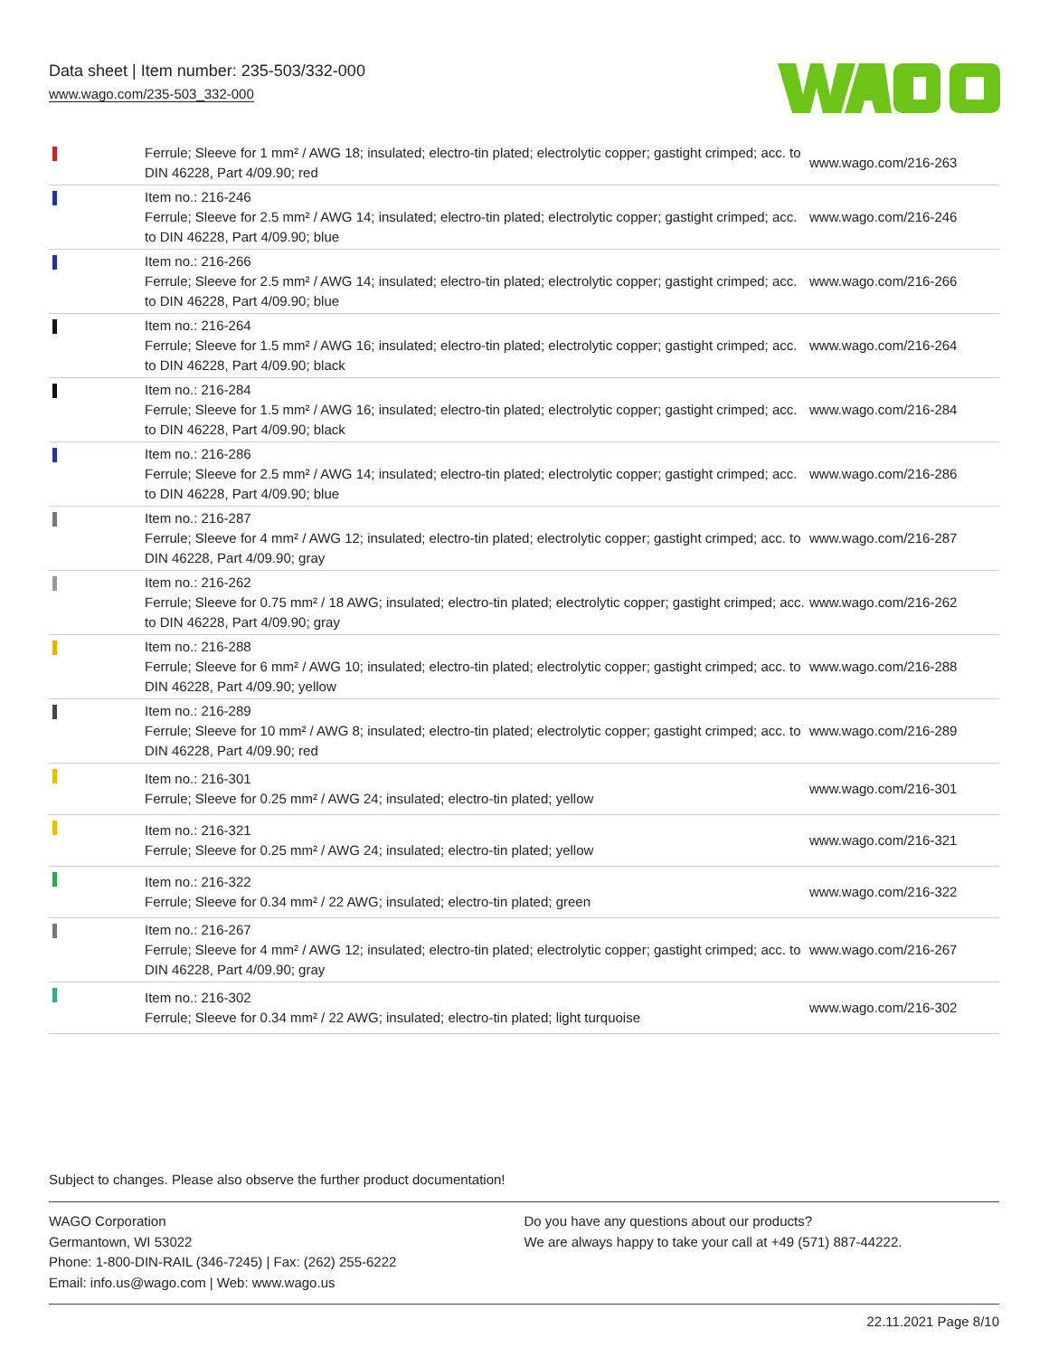Data sheet | Item number: 235-503/332-000
www.wago.com/235-503_332-000
| | Ferrule; Sleeve for 1 mm² / AWG 18; insulated; electro-tin plated; electrolytic copper; gastight crimped; acc. to DIN 46228, Part 4/09.90; red | www.wago.com/216-263 |
| | Item no.: 216-246 Ferrule; Sleeve for 2.5 mm² / AWG 14; insulated; electro-tin plated; electrolytic copper; gastight crimped; acc. to DIN 46228, Part 4/09.90; blue | www.wago.com/216-246 |
| | Item no.: 216-266 Ferrule; Sleeve for 2.5 mm² / AWG 14; insulated; electro-tin plated; electrolytic copper; gastight crimped; acc. to DIN 46228, Part 4/09.90; blue | www.wago.com/216-266 |
| | Item no.: 216-264 Ferrule; Sleeve for 1.5 mm² / AWG 16; insulated; electro-tin plated; electrolytic copper; gastight crimped; acc. to DIN 46228, Part 4/09.90; black | www.wago.com/216-264 |
| | Item no.: 216-284 Ferrule; Sleeve for 1.5 mm² / AWG 16; insulated; electro-tin plated; electrolytic copper; gastight crimped; acc. to DIN 46228, Part 4/09.90; black | www.wago.com/216-284 |
| | Item no.: 216-286 Ferrule; Sleeve for 2.5 mm² / AWG 14; insulated; electro-tin plated; electrolytic copper; gastight crimped; acc. to DIN 46228, Part 4/09.90; blue | www.wago.com/216-286 |
| | Item no.: 216-287 Ferrule; Sleeve for 4 mm² / AWG 12; insulated; electro-tin plated; electrolytic copper; gastight crimped; acc. to DIN 46228, Part 4/09.90; gray | www.wago.com/216-287 |
| | Item no.: 216-262 Ferrule; Sleeve for 0.75 mm² / 18 AWG; insulated; electro-tin plated; electrolytic copper; gastight crimped; acc. to DIN 46228, Part 4/09.90; gray | www.wago.com/216-262 |
| | Item no.: 216-288 Ferrule; Sleeve for 6 mm² / AWG 10; insulated; electro-tin plated; electrolytic copper; gastight crimped; acc. to DIN 46228, Part 4/09.90; yellow | www.wago.com/216-288 |
| | Item no.: 216-289 Ferrule; Sleeve for 10 mm² / AWG 8; insulated; electro-tin plated; electrolytic copper; gastight crimped; acc. to DIN 46228, Part 4/09.90; red | www.wago.com/216-289 |
| | Item no.: 216-301 Ferrule; Sleeve for 0.25 mm² / AWG 24; insulated; electro-tin plated; yellow | www.wago.com/216-301 |
| | Item no.: 216-321 Ferrule; Sleeve for 0.25 mm² / AWG 24; insulated; electro-tin plated; yellow | www.wago.com/216-321 |
| | Item no.: 216-322 Ferrule; Sleeve for 0.34 mm² / 22 AWG; insulated; electro-tin plated; green | www.wago.com/216-322 |
| | Item no.: 216-267 Ferrule; Sleeve for 4 mm² / AWG 12; insulated; electro-tin plated; electrolytic copper; gastight crimped; acc. to DIN 46228, Part 4/09.90; gray | www.wago.com/216-267 |
| | Item no.: 216-302 Ferrule; Sleeve for 0.34 mm² / 22 AWG; insulated; electro-tin plated; light turquoise | www.wago.com/216-302 |
Subject to changes. Please also observe the further product documentation!
WAGO Corporation
Germantown, WI 53022
Phone: 1-800-DIN-RAIL (346-7245) | Fax: (262) 255-6222
Email: info.us@wago.com | Web: www.wago.us
Do you have any questions about our products?
We are always happy to take your call at +49 (571) 887-44222.
22.11.2021 Page 8/10